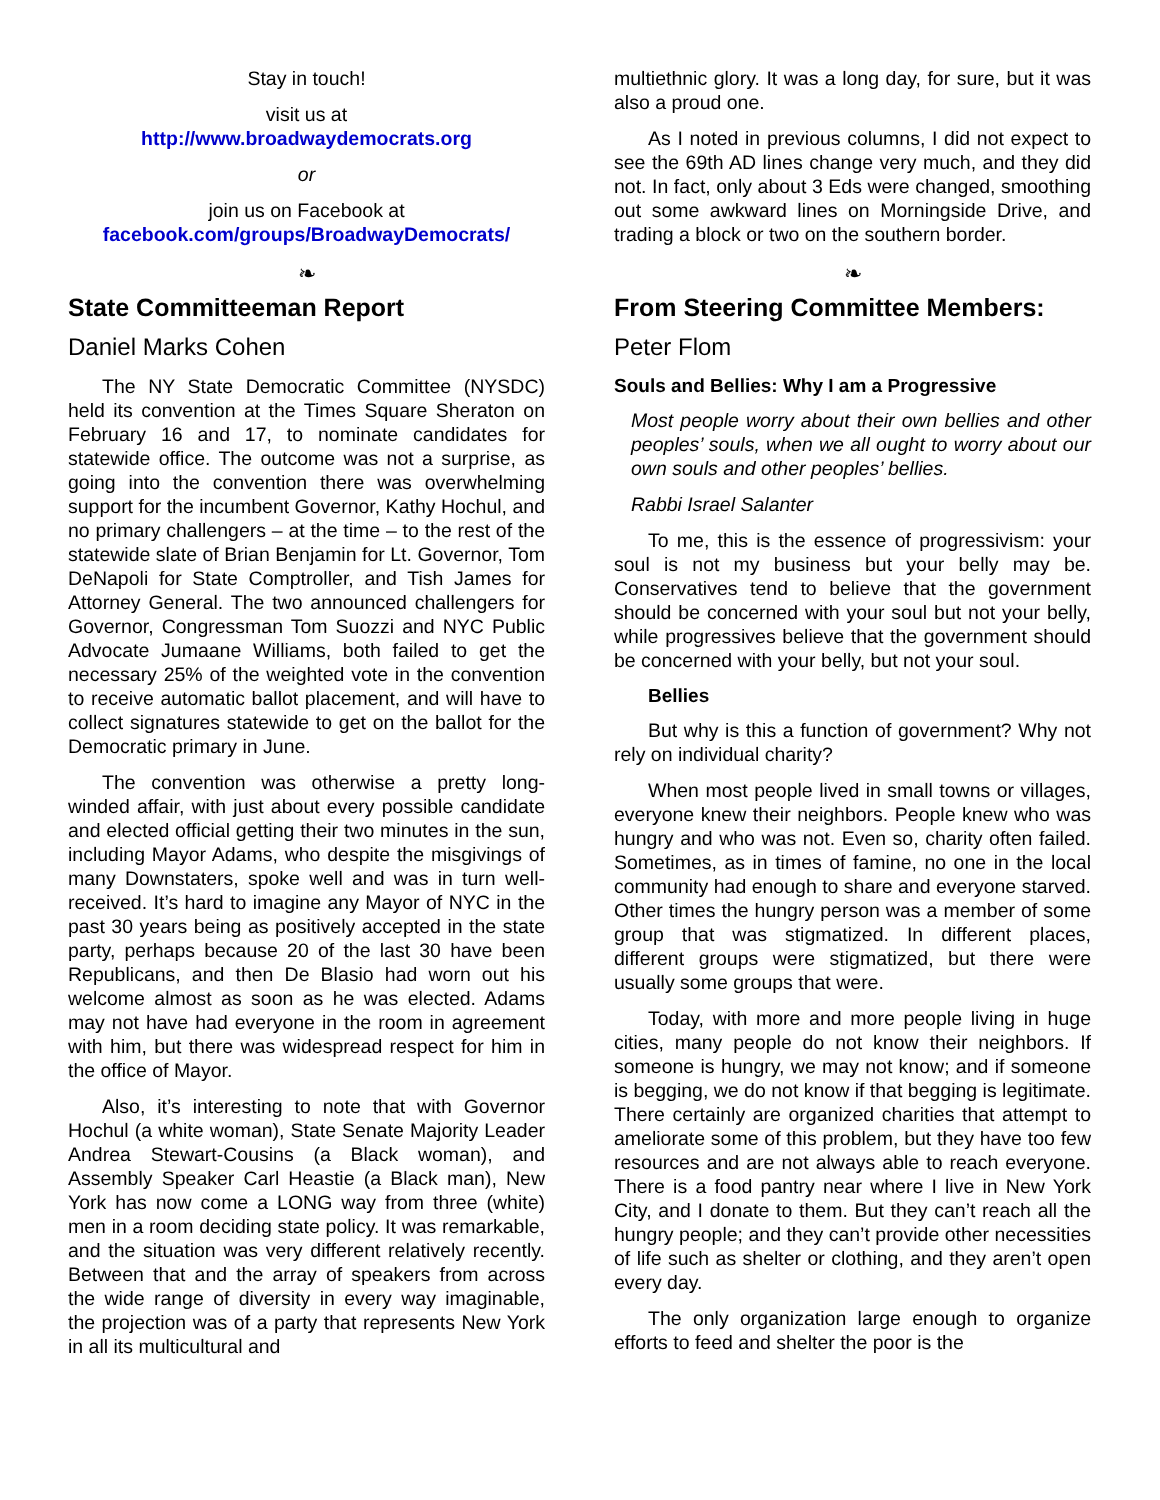Stay in touch!
visit us at
http://www.broadwaydemocrats.org
or
join us on Facebook at
facebook.com/groups/BroadwayDemocrats/
❧
State Committeeman Report
Daniel Marks Cohen
The NY State Democratic Committee (NYSDC) held its convention at the Times Square Sheraton on February 16 and 17, to nominate candidates for statewide office. The outcome was not a surprise, as going into the convention there was overwhelming support for the incumbent Governor, Kathy Hochul, and no primary challengers – at the time – to the rest of the statewide slate of Brian Benjamin for Lt. Governor, Tom DeNapoli for State Comptroller, and Tish James for Attorney General. The two announced challengers for Governor, Congressman Tom Suozzi and NYC Public Advocate Jumaane Williams, both failed to get the necessary 25% of the weighted vote in the convention to receive automatic ballot placement, and will have to collect signatures statewide to get on the ballot for the Democratic primary in June.
The convention was otherwise a pretty long-winded affair, with just about every possible candidate and elected official getting their two minutes in the sun, including Mayor Adams, who despite the misgivings of many Downstaters, spoke well and was in turn well-received. It’s hard to imagine any Mayor of NYC in the past 30 years being as positively accepted in the state party, perhaps because 20 of the last 30 have been Republicans, and then De Blasio had worn out his welcome almost as soon as he was elected. Adams may not have had everyone in the room in agreement with him, but there was widespread respect for him in the office of Mayor.
Also, it’s interesting to note that with Governor Hochul (a white woman), State Senate Majority Leader Andrea Stewart-Cousins (a Black woman), and Assembly Speaker Carl Heastie (a Black man), New York has now come a LONG way from three (white) men in a room deciding state policy. It was remarkable, and the situation was very different relatively recently. Between that and the array of speakers from across the wide range of diversity in every way imaginable, the projection was of a party that represents New York in all its multicultural and
multiethnic glory. It was a long day, for sure, but it was also a proud one.
As I noted in previous columns, I did not expect to see the 69th AD lines change very much, and they did not. In fact, only about 3 Eds were changed, smoothing out some awkward lines on Morningside Drive, and trading a block or two on the southern border.
❧
From Steering Committee Members:
Peter Flom
Souls and Bellies: Why I am a Progressive
Most people worry about their own bellies and other peoples’ souls, when we all ought to worry about our own souls and other peoples’ bellies.
Rabbi Israel Salanter
To me, this is the essence of progressivism: your soul is not my business but your belly may be. Conservatives tend to believe that the government should be concerned with your soul but not your belly, while progressives believe that the government should be concerned with your belly, but not your soul.
Bellies
But why is this a function of government? Why not rely on individual charity?
When most people lived in small towns or villages, everyone knew their neighbors. People knew who was hungry and who was not. Even so, charity often failed. Sometimes, as in times of famine, no one in the local community had enough to share and everyone starved. Other times the hungry person was a member of some group that was stigmatized. In different places, different groups were stigmatized, but there were usually some groups that were.
Today, with more and more people living in huge cities, many people do not know their neighbors. If someone is hungry, we may not know; and if someone is begging, we do not know if that begging is legitimate. There certainly are organized charities that attempt to ameliorate some of this problem, but they have too few resources and are not always able to reach everyone. There is a food pantry near where I live in New York City, and I donate to them. But they can’t reach all the hungry people; and they can’t provide other necessities of life such as shelter or clothing, and they aren’t open every day.
The only organization large enough to organize efforts to feed and shelter the poor is the